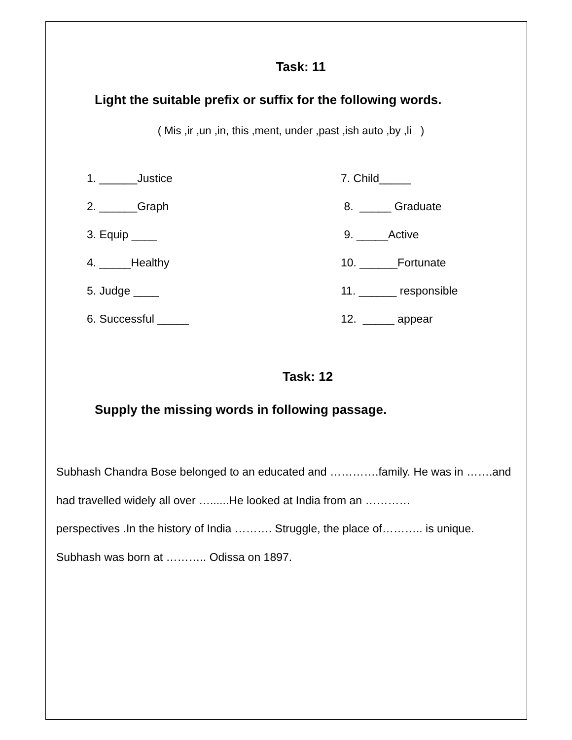Task: 11
Light the suitable prefix or suffix for the following words.
( Mis ,ir ,un ,in, this ,ment, under ,past ,ish auto ,by ,li )
1. ______Justice
7. Child_____
2. ______Graph
8. _____ Graduate
3. Equip ____
9. _____Active
4. _____Healthy
10. ______Fortunate
5. Judge ____
11. ______ responsible
6. Successful _____
12. _____ appear
Task: 12
Supply the missing words in following passage.
Subhash Chandra Bose belonged to an educated and ………….family. He was in …….and had travelled widely all over …......He looked at India from an …………
perspectives .In the history of India ………. Struggle, the place of……….. is unique.
Subhash was born at ……….. Odissa on 1897.